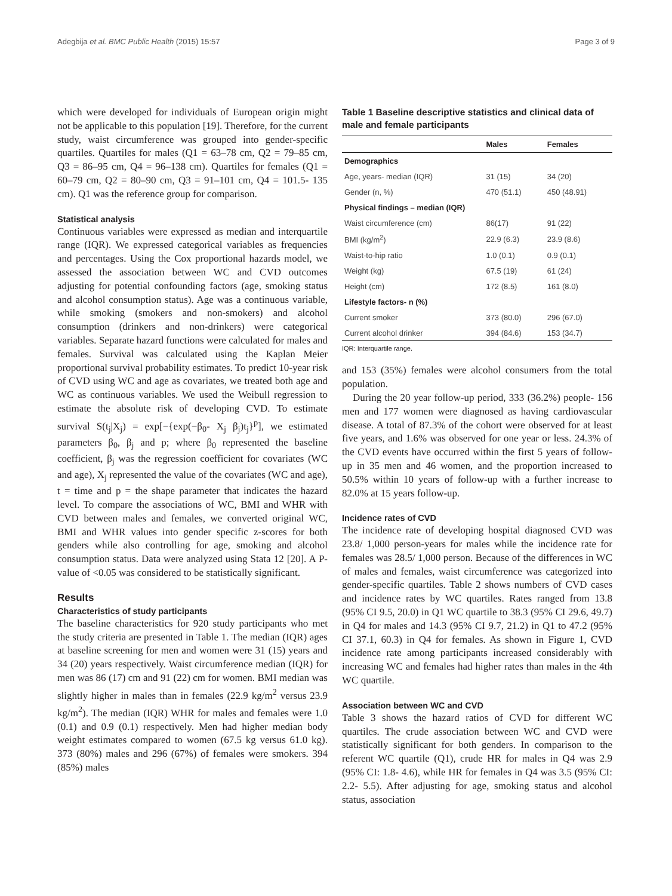Adegbija et al. BMC Public Health (2015) 15:57 Page 3 of 9
which were developed for individuals of European origin might not be applicable to this population [19]. Therefore, for the current study, waist circumference was grouped into gender-specific quartiles. Quartiles for males (Q1 = 63–78 cm, Q2 = 79–85 cm, Q3 = 86–95 cm, Q4 = 96–138 cm). Quartiles for females (Q1 = 60–79 cm, Q2 = 80–90 cm, Q3 = 91–101 cm, Q4 = 101.5- 135 cm). Q1 was the reference group for comparison.
Statistical analysis
Continuous variables were expressed as median and interquartile range (IQR). We expressed categorical variables as frequencies and percentages. Using the Cox proportional hazards model, we assessed the association between WC and CVD outcomes adjusting for potential confounding factors (age, smoking status and alcohol consumption status). Age was a continuous variable, while smoking (smokers and non-smokers) and alcohol consumption (drinkers and non-drinkers) were categorical variables. Separate hazard functions were calculated for males and females. Survival was calculated using the Kaplan Meier proportional survival probability estimates. To predict 10-year risk of CVD using WC and age as covariates, we treated both age and WC as continuous variables. We used the Weibull regression to estimate the absolute risk of developing CVD. To estimate survival S(t<sub>j</sub>|X<sub>j</sub>) = exp[−{exp(−β<sub>0</sub>- X<sub>j</sub> β<sub>j</sub>)t<sub>j</sub>}<sup>p</sup>], we estimated parameters β<sub>0</sub>, β<sub>j</sub> and p; where β<sub>0</sub> represented the baseline coefficient, β<sub>j</sub> was the regression coefficient for covariates (WC and age), X<sub>j</sub> represented the value of the covariates (WC and age), t = time and p = the shape parameter that indicates the hazard level. To compare the associations of WC, BMI and WHR with CVD between males and females, we converted original WC, BMI and WHR values into gender specific z-scores for both genders while also controlling for age, smoking and alcohol consumption status. Data were analyzed using Stata 12 [20]. A P-value of <0.05 was considered to be statistically significant.
Results
Characteristics of study participants
The baseline characteristics for 920 study participants who met the study criteria are presented in Table 1. The median (IQR) ages at baseline screening for men and women were 31 (15) years and 34 (20) years respectively. Waist circumference median (IQR) for men was 86 (17) cm and 91 (22) cm for women. BMI median was slightly higher in males than in females (22.9 kg/m<sup>2</sup> versus 23.9 kg/m<sup>2</sup>). The median (IQR) WHR for males and females were 1.0 (0.1) and 0.9 (0.1) respectively. Men had higher median body weight estimates compared to women (67.5 kg versus 61.0 kg). 373 (80%) males and 296 (67%) of females were smokers. 394 (85%) males
Table 1 Baseline descriptive statistics and clinical data of male and female participants
| | Males | Females |
| --- | --- | --- |
| Demographics | | |
| Age, years- median (IQR) | 31 (15) | 34 (20) |
| Gender (n, %) | 470 (51.1) | 450 (48.91) |
| Physical findings – median (IQR) | | |
| Waist circumference (cm) | 86(17) | 91 (22) |
| BMI (kg/m<sup>2</sup>) | 22.9 (6.3) | 23.9 (8.6) |
| Waist-to-hip ratio | 1.0 (0.1) | 0.9 (0.1) |
| Weight (kg) | 67.5 (19) | 61 (24) |
| Height (cm) | 172 (8.5) | 161 (8.0) |
| Lifestyle factors- n (%) | | |
| Current smoker | 373 (80.0) | 296 (67.0) |
| Current alcohol drinker | 394 (84.6) | 153 (34.7) |
IQR: Interquartile range.
and 153 (35%) females were alcohol consumers from the total population.
During the 20 year follow-up period, 333 (36.2%) people- 156 men and 177 women were diagnosed as having cardiovascular disease. A total of 87.3% of the cohort were observed for at least five years, and 1.6% was observed for one year or less. 24.3% of the CVD events have occurred within the first 5 years of follow- up in 35 men and 46 women, and the proportion increased to 50.5% within 10 years of follow-up with a further increase to 82.0% at 15 years follow-up.
Incidence rates of CVD
The incidence rate of developing hospital diagnosed CVD was 23.8/ 1,000 person-years for males while the incidence rate for females was 28.5/ 1,000 person. Because of the differences in WC of males and females, waist circumference was categorized into gender-specific quartiles. Table 2 shows numbers of CVD cases and incidence rates by WC quartiles. Rates ranged from 13.8 (95% CI 9.5, 20.0) in Q1 WC quartile to 38.3 (95% CI 29.6, 49.7) in Q4 for males and 14.3 (95% CI 9.7, 21.2) in Q1 to 47.2 (95% CI 37.1, 60.3) in Q4 for females. As shown in Figure 1, CVD incidence rate among participants increased considerably with increasing WC and females had higher rates than males in the 4th WC quartile.
Association between WC and CVD
Table 3 shows the hazard ratios of CVD for different WC quartiles. The crude association between WC and CVD were statistically significant for both genders. In comparison to the referent WC quartile (Q1), crude HR for males in Q4 was 2.9 (95% CI: 1.8- 4.6), while HR for females in Q4 was 3.5 (95% CI: 2.2- 5.5). After adjusting for age, smoking status and alcohol status, association